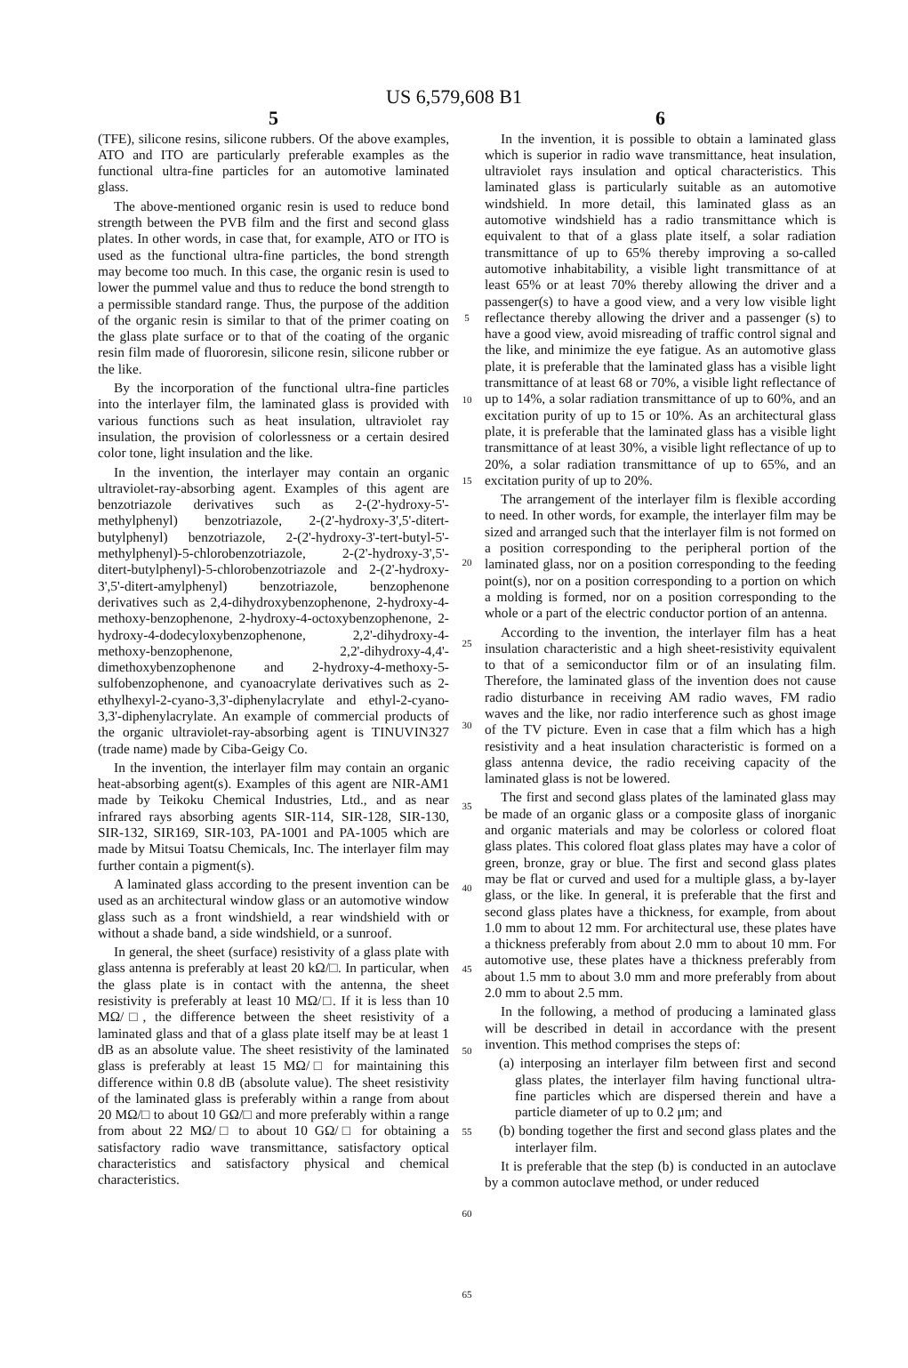US 6,579,608 B1
5
(TFE), silicone resins, silicone rubbers. Of the above examples, ATO and ITO are particularly preferable examples as the functional ultra-fine particles for an automotive laminated glass.
The above-mentioned organic resin is used to reduce bond strength between the PVB film and the first and second glass plates. In other words, in case that, for example, ATO or ITO is used as the functional ultra-fine particles, the bond strength may become too much. In this case, the organic resin is used to lower the pummel value and thus to reduce the bond strength to a permissible standard range. Thus, the purpose of the addition of the organic resin is similar to that of the primer coating on the glass plate surface or to that of the coating of the organic resin film made of fluororesin, silicone resin, silicone rubber or the like.
By the incorporation of the functional ultra-fine particles into the interlayer film, the laminated glass is provided with various functions such as heat insulation, ultraviolet ray insulation, the provision of colorlessness or a certain desired color tone, light insulation and the like.
In the invention, the interlayer may contain an organic ultraviolet-ray-absorbing agent. Examples of this agent are benzotriazole derivatives such as 2-(2'-hydroxy-5'-methylphenyl) benzotriazole, 2-(2'-hydroxy-3',5'-ditert-butylphenyl) benzotriazole, 2-(2'-hydroxy-3'-tert-butyl-5'-methylphenyl)-5-chlorobenzotriazole, 2-(2'-hydroxy-3',5'-ditert-butylphenyl)-5-chlorobenzotriazole and 2-(2'-hydroxy-3',5'-ditert-amylphenyl) benzotriazole, benzophenone derivatives such as 2,4-dihydroxybenzophenone, 2-hydroxy-4-methoxy-benzophenone, 2-hydroxy-4-octoxybenzophenone, 2-hydroxy-4-dodecyloxybenzophenone, 2,2'-dihydroxy-4-methoxy-benzophenone, 2,2'-dihydroxy-4,4'-dimethoxybenzophenone and 2-hydroxy-4-methoxy-5-sulfobenzophenone, and cyanoacrylate derivatives such as 2-ethylhexyl-2-cyano-3,3'-diphenylacrylate and ethyl-2-cyano-3,3'-diphenylacrylate. An example of commercial products of the organic ultraviolet-ray-absorbing agent is TINUVIN327 (trade name) made by Ciba-Geigy Co.
In the invention, the interlayer film may contain an organic heat-absorbing agent(s). Examples of this agent are NIR-AM1 made by Teikoku Chemical Industries, Ltd., and as near infrared rays absorbing agents SIR-114, SIR-128, SIR-130, SIR-132, SIR169, SIR-103, PA-1001 and PA-1005 which are made by Mitsui Toatsu Chemicals, Inc. The interlayer film may further contain a pigment(s).
A laminated glass according to the present invention can be used as an architectural window glass or an automotive window glass such as a front windshield, a rear windshield with or without a shade band, a side windshield, or a sunroof.
In general, the sheet (surface) resistivity of a glass plate with glass antenna is preferably at least 20 kΩ/□. In particular, when the glass plate is in contact with the antenna, the sheet resistivity is preferably at least 10 MΩ/□. If it is less than 10 MΩ/□, the difference between the sheet resistivity of a laminated glass and that of a glass plate itself may be at least 1 dB as an absolute value. The sheet resistivity of the laminated glass is preferably at least 15 MΩ/□ for maintaining this difference within 0.8 dB (absolute value). The sheet resistivity of the laminated glass is preferably within a range from about 20 MΩ/□ to about 10 GΩ/□ and more preferably within a range from about 22 MΩ/□ to about 10 GΩ/□ for obtaining a satisfactory radio wave transmittance, satisfactory optical characteristics and satisfactory physical and chemical characteristics.
5
10
15
20
25
30
35
40
45
50
55
60
65
6
In the invention, it is possible to obtain a laminated glass which is superior in radio wave transmittance, heat insulation, ultraviolet rays insulation and optical characteristics. This laminated glass is particularly suitable as an automotive windshield. In more detail, this laminated glass as an automotive windshield has a radio transmittance which is equivalent to that of a glass plate itself, a solar radiation transmittance of up to 65% thereby improving a so-called automotive inhabitability, a visible light transmittance of at least 65% or at least 70% thereby allowing the driver and a passenger(s) to have a good view, and a very low visible light reflectance thereby allowing the driver and a passenger (s) to have a good view, avoid misreading of traffic control signal and the like, and minimize the eye fatigue. As an automotive glass plate, it is preferable that the laminated glass has a visible light transmittance of at least 68 or 70%, a visible light reflectance of up to 14%, a solar radiation transmittance of up to 60%, and an excitation purity of up to 15 or 10%. As an architectural glass plate, it is preferable that the laminated glass has a visible light transmittance of at least 30%, a visible light reflectance of up to 20%, a solar radiation transmittance of up to 65%, and an excitation purity of up to 20%.
The arrangement of the interlayer film is flexible according to need. In other words, for example, the interlayer film may be sized and arranged such that the interlayer film is not formed on a position corresponding to the peripheral portion of the laminated glass, nor on a position corresponding to the feeding point(s), nor on a position corresponding to a portion on which a molding is formed, nor on a position corresponding to the whole or a part of the electric conductor portion of an antenna.
According to the invention, the interlayer film has a heat insulation characteristic and a high sheet-resistivity equivalent to that of a semiconductor film or of an insulating film. Therefore, the laminated glass of the invention does not cause radio disturbance in receiving AM radio waves, FM radio waves and the like, nor radio interference such as ghost image of the TV picture. Even in case that a film which has a high resistivity and a heat insulation characteristic is formed on a glass antenna device, the radio receiving capacity of the laminated glass is not be lowered.
The first and second glass plates of the laminated glass may be made of an organic glass or a composite glass of inorganic and organic materials and may be colorless or colored float glass plates. This colored float glass plates may have a color of green, bronze, gray or blue. The first and second glass plates may be flat or curved and used for a multiple glass, a by-layer glass, or the like. In general, it is preferable that the first and second glass plates have a thickness, for example, from about 1.0 mm to about 12 mm. For architectural use, these plates have a thickness preferably from about 2.0 mm to about 10 mm. For automotive use, these plates have a thickness preferably from about 1.5 mm to about 3.0 mm and more preferably from about 2.0 mm to about 2.5 mm.
In the following, a method of producing a laminated glass will be described in detail in accordance with the present invention. This method comprises the steps of:
(a) interposing an interlayer film between first and second glass plates, the interlayer film having functional ultra-fine particles which are dispersed therein and have a particle diameter of up to 0.2 μm; and
(b) bonding together the first and second glass plates and the interlayer film.
It is preferable that the step (b) is conducted in an autoclave by a common autoclave method, or under reduced